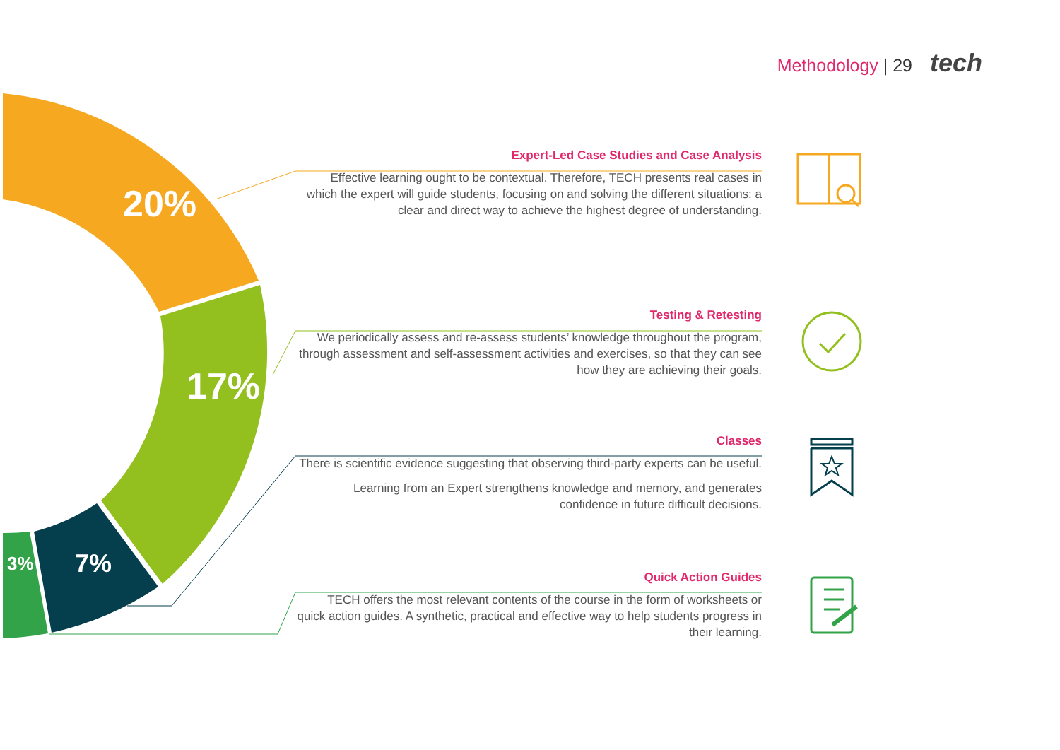Methodology | 29 tech
20%
17%
7%
3%
Expert-Led Case Studies and Case Analysis
Effective learning ought to be contextual. Therefore, TECH presents real cases in which the expert will guide students, focusing on and solving the different situations: a clear and direct way to achieve the highest degree of understanding.
Testing & Retesting
We periodically assess and re-assess students’ knowledge throughout the program, through assessment and self-assessment activities and exercises, so that they can see how they are achieving their goals.
Classes
There is scientific evidence suggesting that observing third-party experts can be useful.
Learning from an Expert strengthens knowledge and memory, and generates confidence in future difficult decisions.
Quick Action Guides
TECH offers the most relevant contents of the course in the form of worksheets or quick action guides. A synthetic, practical and effective way to help students progress in their learning.